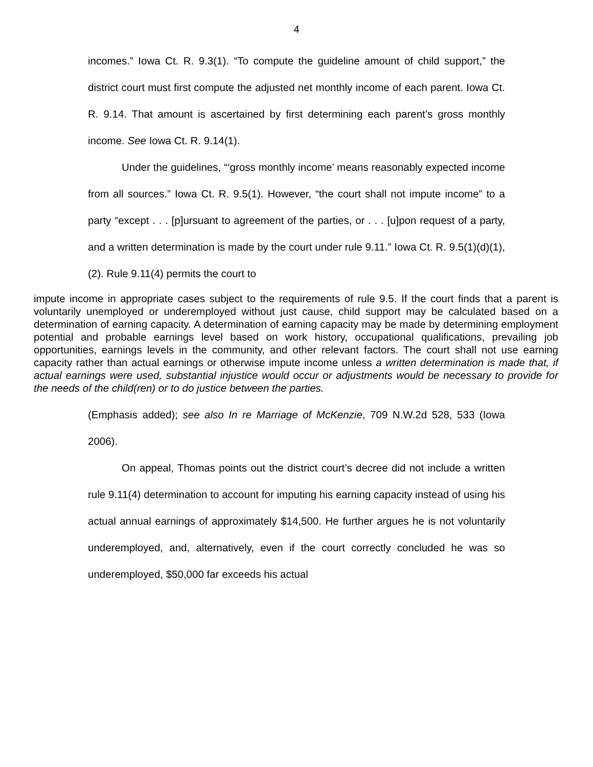4
incomes.” Iowa Ct. R. 9.3(1). “To compute the guideline amount of child support,” the district court must first compute the adjusted net monthly income of each parent. Iowa Ct. R. 9.14. That amount is ascertained by first determining each parent’s gross monthly income. See Iowa Ct. R. 9.14(1).
Under the guidelines, “‘gross monthly income’ means reasonably expected income from all sources.” Iowa Ct. R. 9.5(1). However, “the court shall not impute income” to a party “except . . . [p]ursuant to agreement of the parties, or . . . [u]pon request of a party, and a written determination is made by the court under rule 9.11.” Iowa Ct. R. 9.5(1)(d)(1), (2). Rule 9.11(4) permits the court to
impute income in appropriate cases subject to the requirements of rule 9.5. If the court finds that a parent is voluntarily unemployed or underemployed without just cause, child support may be calculated based on a determination of earning capacity. A determination of earning capacity may be made by determining employment potential and probable earnings level based on work history, occupational qualifications, prevailing job opportunities, earnings levels in the community, and other relevant factors. The court shall not use earning capacity rather than actual earnings or otherwise impute income unless a written determination is made that, if actual earnings were used, substantial injustice would occur or adjustments would be necessary to provide for the needs of the child(ren) or to do justice between the parties.
(Emphasis added); see also In re Marriage of McKenzie, 709 N.W.2d 528, 533 (Iowa 2006).
On appeal, Thomas points out the district court’s decree did not include a written rule 9.11(4) determination to account for imputing his earning capacity instead of using his actual annual earnings of approximately $14,500. He further argues he is not voluntarily underemployed, and, alternatively, even if the court correctly concluded he was so underemployed, $50,000 far exceeds his actual